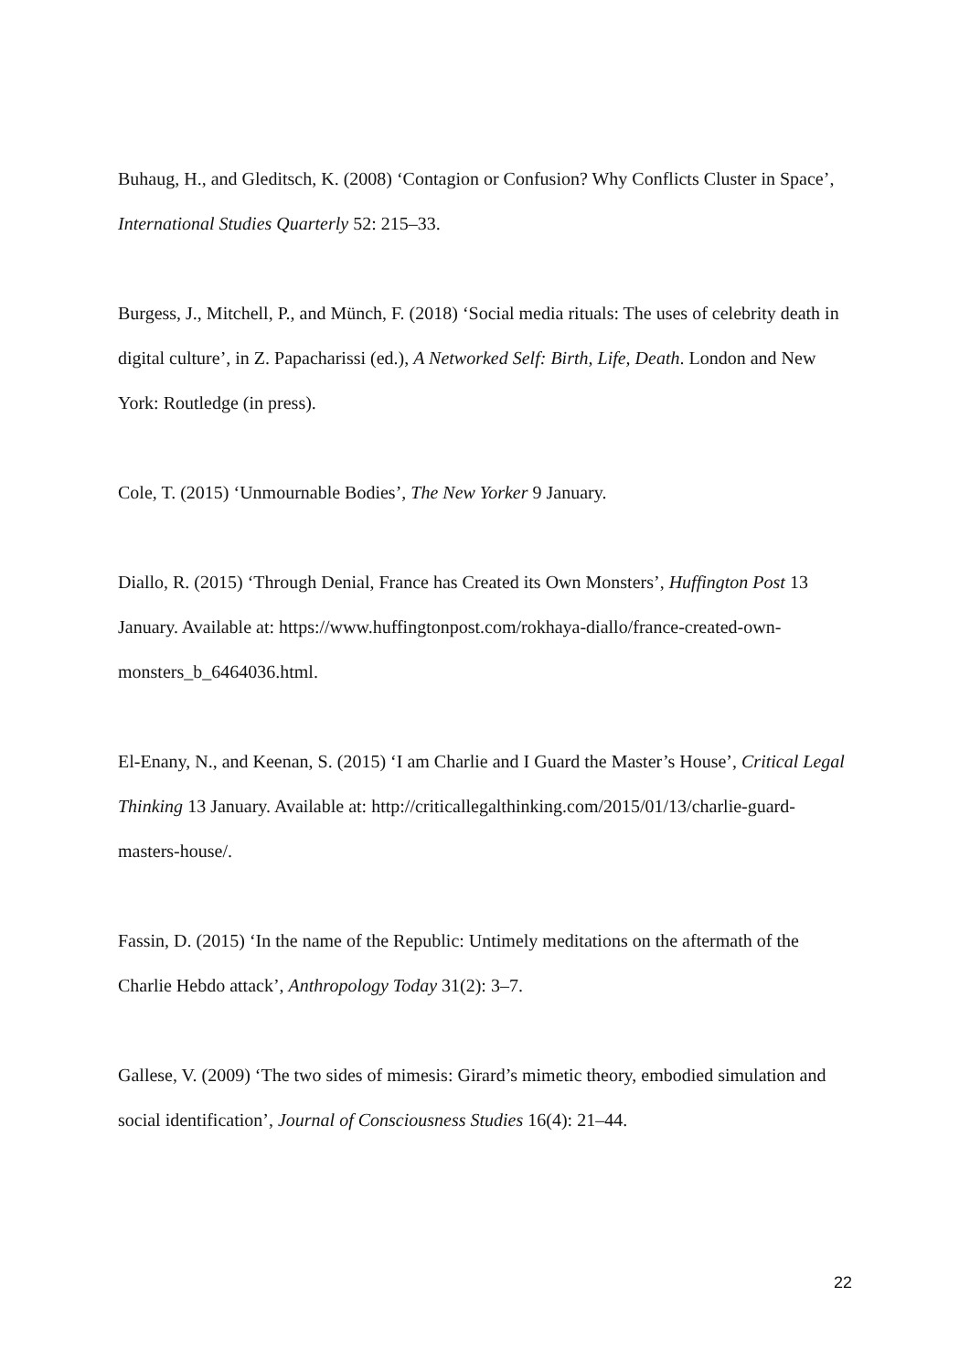Buhaug, H., and Gleditsch, K. (2008) ‘Contagion or Confusion? Why Conflicts Cluster in Space’, International Studies Quarterly 52: 215–33.
Burgess, J., Mitchell, P., and Münch, F. (2018) ‘Social media rituals: The uses of celebrity death in digital culture’, in Z. Papacharissi (ed.), A Networked Self: Birth, Life, Death. London and New York: Routledge (in press).
Cole, T. (2015) ‘Unmournable Bodies’, The New Yorker 9 January.
Diallo, R. (2015) ‘Through Denial, France has Created its Own Monsters’, Huffington Post 13 January. Available at: https://www.huffingtonpost.com/rokhaya-diallo/france-created-own-monsters_b_6464036.html.
El-Enany, N., and Keenan, S. (2015) ‘I am Charlie and I Guard the Master’s House’, Critical Legal Thinking 13 January. Available at: http://criticallegalthinking.com/2015/01/13/charlie-guard-masters-house/.
Fassin, D. (2015) ‘In the name of the Republic: Untimely meditations on the aftermath of the Charlie Hebdo attack’, Anthropology Today 31(2): 3–7.
Gallese, V. (2009) ‘The two sides of mimesis: Girard’s mimetic theory, embodied simulation and social identification’, Journal of Consciousness Studies 16(4): 21–44.
22